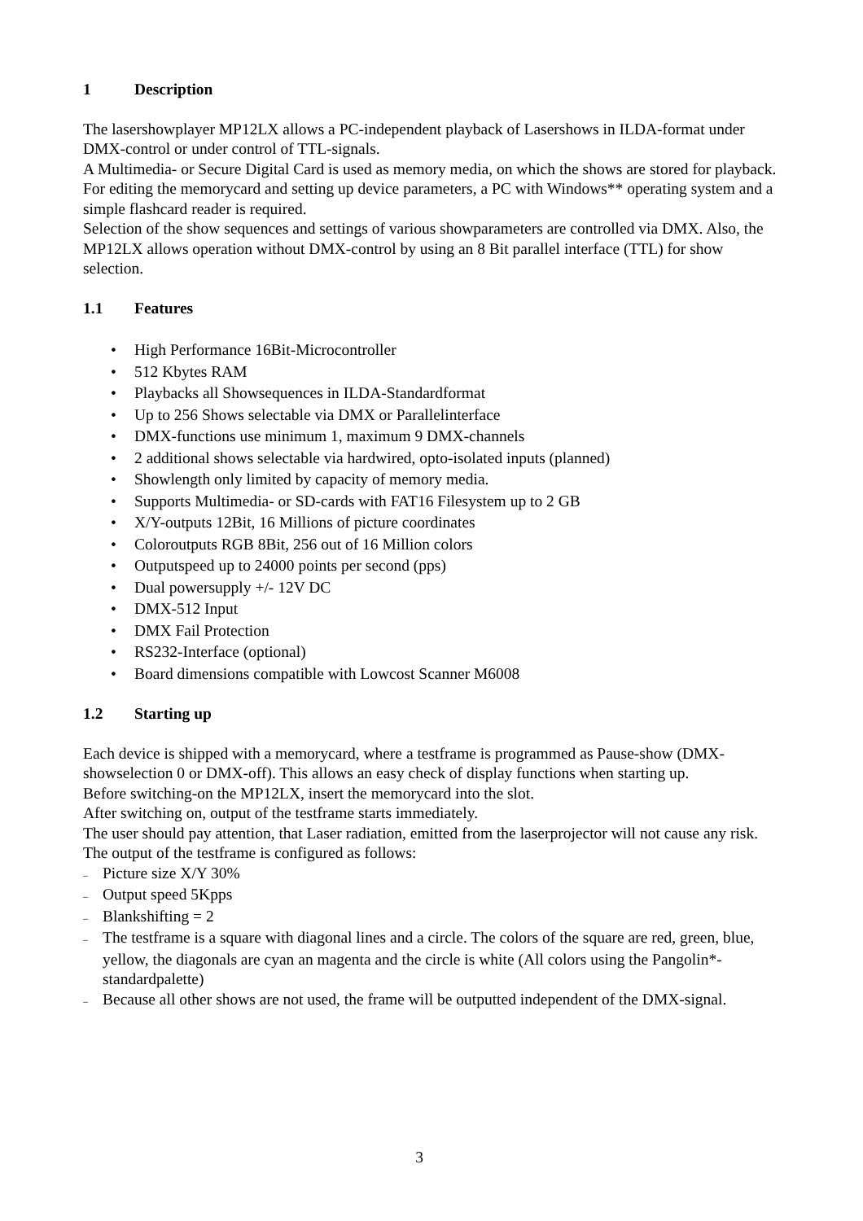1 Description
The lasershowplayer MP12LX allows a PC-independent playback of Lasershows in ILDA-format under DMX-control or under control of TTL-signals.
A Multimedia- or Secure Digital Card is used as memory media, on which the shows are stored for playback.
For editing the memorycard and setting up device parameters, a PC with Windows** operating system and a simple flashcard reader is required.
Selection of the show sequences and settings of various showparameters are controlled via DMX. Also, the MP12LX allows operation without DMX-control by using an 8 Bit parallel interface (TTL) for show selection.
1.1 Features
• High Performance 16Bit-Microcontroller
• 512 Kbytes RAM
• Playbacks all Showsequences in ILDA-Standardformat
• Up to 256 Shows selectable via DMX or Parallelinterface
• DMX-functions use minimum 1, maximum 9 DMX-channels
• 2 additional shows selectable via hardwired, opto-isolated inputs (planned)
• Showlength only limited by capacity of memory media.
• Supports Multimedia- or SD-cards with FAT16 Filesystem up to 2 GB
• X/Y-outputs 12Bit, 16 Millions of picture coordinates
• Coloroutputs RGB 8Bit, 256 out of 16 Million colors
• Outputspeed up to 24000 points per second (pps)
• Dual powersupply +/- 12V DC
• DMX-512 Input
• DMX Fail Protection
• RS232-Interface (optional)
• Board dimensions compatible with Lowcost Scanner M6008
1.2 Starting up
Each device is shipped with a memorycard, where a testframe is programmed as Pause-show (DMX-showselection 0 or DMX-off). This allows an easy check of display functions when starting up.
Before switching-on the MP12LX, insert the memorycard into the slot.
After switching on, output of the testframe starts immediately.
The user should pay attention, that Laser radiation, emitted from the laserprojector will not cause any risk.
The output of the testframe is configured as follows:
– Picture size X/Y 30%
– Output speed 5Kpps
– Blankshifting = 2
– The testframe is a square with diagonal lines and a circle. The colors of the square are red, green, blue, yellow, the diagonals are cyan an magenta and the circle is white (All colors using the Pangolin*-standardpalette)
– Because all other shows are not used, the frame will be outputted independent of the DMX-signal.
3